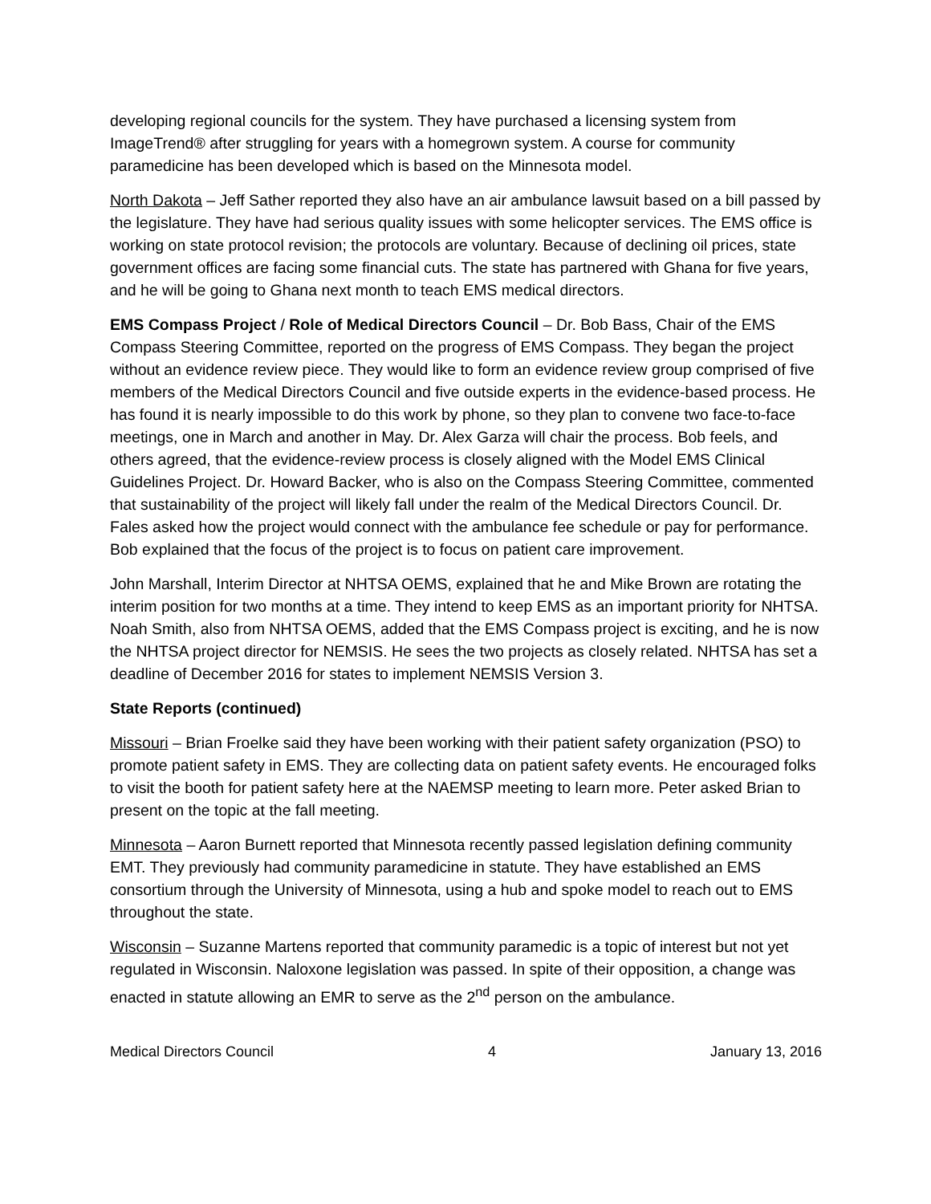developing regional councils for the system. They have purchased a licensing system from ImageTrend® after struggling for years with a homegrown system. A course for community paramedicine has been developed which is based on the Minnesota model.
North Dakota – Jeff Sather reported they also have an air ambulance lawsuit based on a bill passed by the legislature. They have had serious quality issues with some helicopter services. The EMS office is working on state protocol revision; the protocols are voluntary. Because of declining oil prices, state government offices are facing some financial cuts. The state has partnered with Ghana for five years, and he will be going to Ghana next month to teach EMS medical directors.
EMS Compass Project / Role of Medical Directors Council – Dr. Bob Bass, Chair of the EMS Compass Steering Committee, reported on the progress of EMS Compass. They began the project without an evidence review piece. They would like to form an evidence review group comprised of five members of the Medical Directors Council and five outside experts in the evidence-based process. He has found it is nearly impossible to do this work by phone, so they plan to convene two face-to-face meetings, one in March and another in May. Dr. Alex Garza will chair the process. Bob feels, and others agreed, that the evidence-review process is closely aligned with the Model EMS Clinical Guidelines Project. Dr. Howard Backer, who is also on the Compass Steering Committee, commented that sustainability of the project will likely fall under the realm of the Medical Directors Council. Dr. Fales asked how the project would connect with the ambulance fee schedule or pay for performance. Bob explained that the focus of the project is to focus on patient care improvement.
John Marshall, Interim Director at NHTSA OEMS, explained that he and Mike Brown are rotating the interim position for two months at a time. They intend to keep EMS as an important priority for NHTSA. Noah Smith, also from NHTSA OEMS, added that the EMS Compass project is exciting, and he is now the NHTSA project director for NEMSIS. He sees the two projects as closely related. NHTSA has set a deadline of December 2016 for states to implement NEMSIS Version 3.
State Reports (continued)
Missouri – Brian Froelke said they have been working with their patient safety organization (PSO) to promote patient safety in EMS. They are collecting data on patient safety events. He encouraged folks to visit the booth for patient safety here at the NAEMSP meeting to learn more. Peter asked Brian to present on the topic at the fall meeting.
Minnesota – Aaron Burnett reported that Minnesota recently passed legislation defining community EMT. They previously had community paramedicine in statute. They have established an EMS consortium through the University of Minnesota, using a hub and spoke model to reach out to EMS throughout the state.
Wisconsin – Suzanne Martens reported that community paramedic is a topic of interest but not yet regulated in Wisconsin. Naloxone legislation was passed. In spite of their opposition, a change was enacted in statute allowing an EMR to serve as the 2<sup>nd</sup> person on the ambulance.
Medical Directors Council 4 January 13, 2016